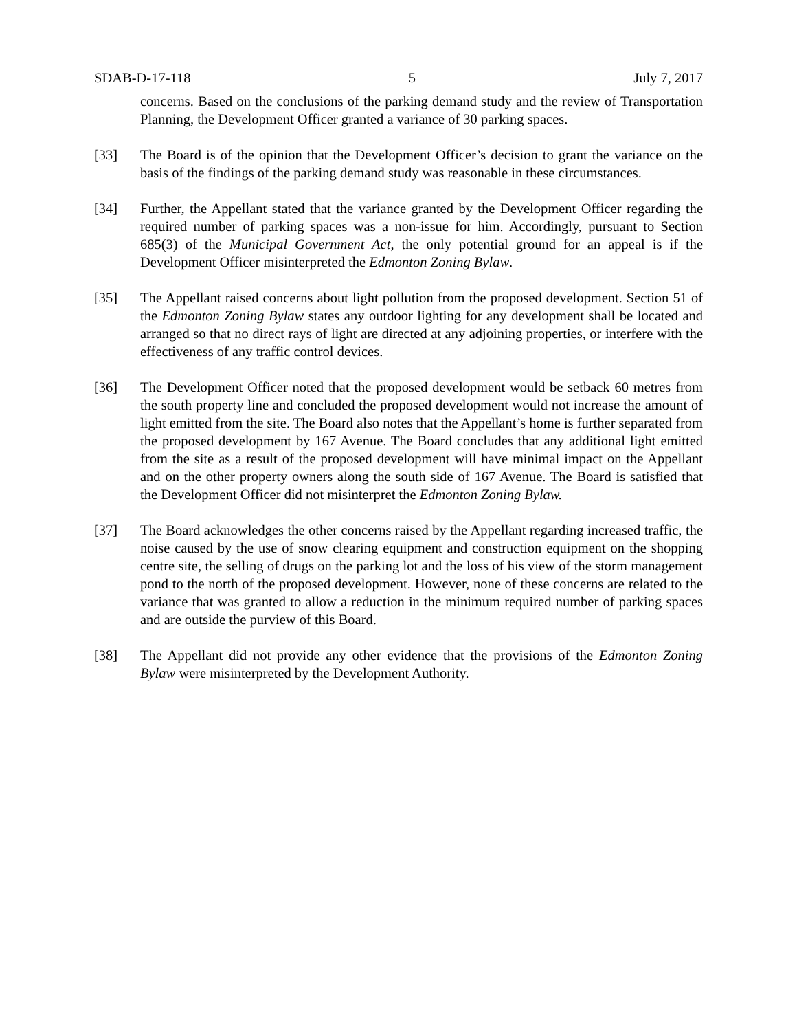SDAB-D-17-118 5 July 7, 2017
concerns. Based on the conclusions of the parking demand study and the review of Transportation Planning, the Development Officer granted a variance of 30 parking spaces.
[33] The Board is of the opinion that the Development Officer’s decision to grant the variance on the basis of the findings of the parking demand study was reasonable in these circumstances.
[34] Further, the Appellant stated that the variance granted by the Development Officer regarding the required number of parking spaces was a non-issue for him. Accordingly, pursuant to Section 685(3) of the Municipal Government Act, the only potential ground for an appeal is if the Development Officer misinterpreted the Edmonton Zoning Bylaw.
[35] The Appellant raised concerns about light pollution from the proposed development. Section 51 of the Edmonton Zoning Bylaw states any outdoor lighting for any development shall be located and arranged so that no direct rays of light are directed at any adjoining properties, or interfere with the effectiveness of any traffic control devices.
[36] The Development Officer noted that the proposed development would be setback 60 metres from the south property line and concluded the proposed development would not increase the amount of light emitted from the site. The Board also notes that the Appellant’s home is further separated from the proposed development by 167 Avenue. The Board concludes that any additional light emitted from the site as a result of the proposed development will have minimal impact on the Appellant and on the other property owners along the south side of 167 Avenue. The Board is satisfied that the Development Officer did not misinterpret the Edmonton Zoning Bylaw.
[37] The Board acknowledges the other concerns raised by the Appellant regarding increased traffic, the noise caused by the use of snow clearing equipment and construction equipment on the shopping centre site, the selling of drugs on the parking lot and the loss of his view of the storm management pond to the north of the proposed development. However, none of these concerns are related to the variance that was granted to allow a reduction in the minimum required number of parking spaces and are outside the purview of this Board.
[38] The Appellant did not provide any other evidence that the provisions of the Edmonton Zoning Bylaw were misinterpreted by the Development Authority.